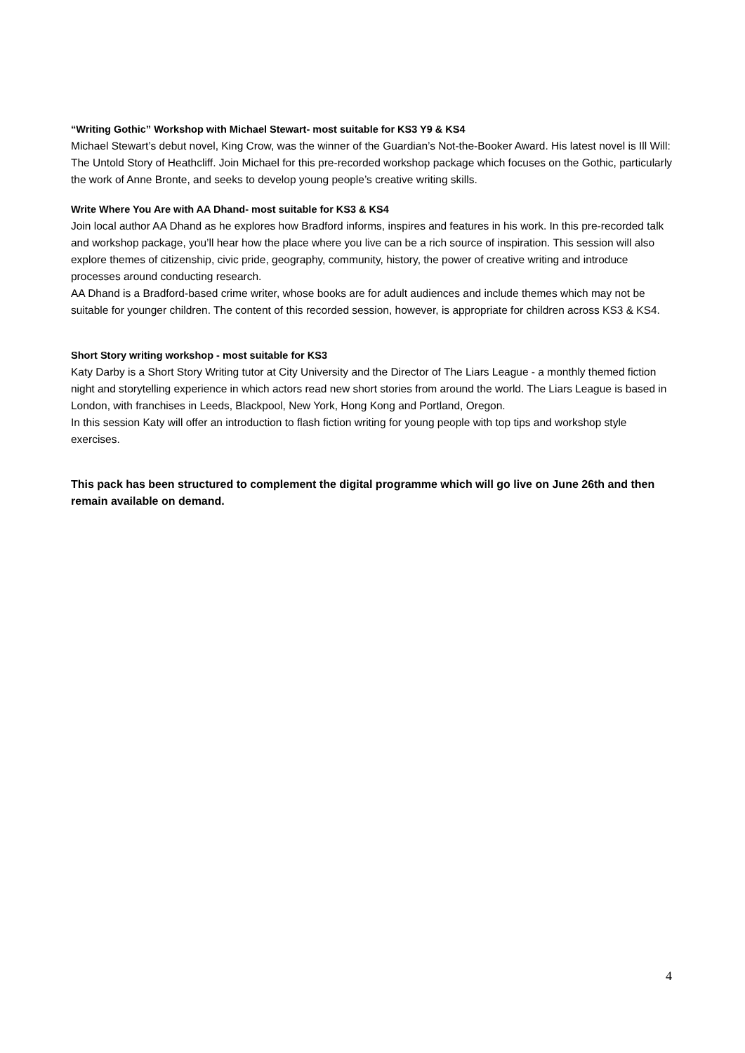“Writing Gothic” Workshop with Michael Stewart- most suitable for KS3 Y9 & KS4
Michael Stewart’s debut novel, King Crow, was the winner of the Guardian’s Not-the-Booker Award. His latest novel is Ill Will: The Untold Story of Heathcliff. Join Michael for this pre-recorded workshop package which focuses on the Gothic, particularly the work of Anne Bronte, and seeks to develop young people’s creative writing skills.
Write Where You Are with AA Dhand- most suitable for KS3 & KS4
Join local author AA Dhand as he explores how Bradford informs, inspires and features in his work. In this pre-recorded talk and workshop package, you’ll hear how the place where you live can be a rich source of inspiration. This session will also explore themes of citizenship, civic pride, geography, community, history, the power of creative writing and introduce processes around conducting research.
AA Dhand is a Bradford-based crime writer, whose books are for adult audiences and include themes which may not be suitable for younger children. The content of this recorded session, however, is appropriate for children across KS3 & KS4.
Short Story writing workshop - most suitable for KS3
Katy Darby is a Short Story Writing tutor at City University and the Director of The Liars League - a monthly themed fiction night and storytelling experience in which actors read new short stories from around the world. The Liars League is based in London, with franchises in Leeds, Blackpool, New York, Hong Kong and Portland, Oregon.
In this session Katy will offer an introduction to flash fiction writing for young people with top tips and workshop style exercises.
This pack has been structured to complement the digital programme which will go live on June 26th and then remain available on demand.
4